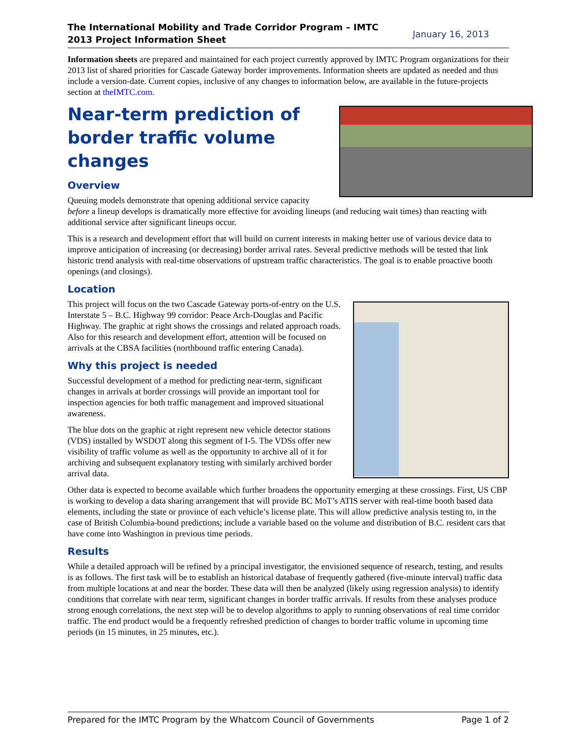The International Mobility and Trade Corridor Program – IMTC
2013 Project Information Sheet January 16, 2013
Information sheets are prepared and maintained for each project currently approved by IMTC Program organizations for their 2013 list of shared priorities for Cascade Gateway border improvements. Information sheets are updated as needed and thus include a version-date. Current copies, inclusive of any changes to information below, are available in the future-projects section at theIMTC.com.
Near-term prediction of border traffic volume changes
Overview
Queuing models demonstrate that opening additional service capacity before a lineup develops is dramatically more effective for avoiding lineups (and reducing wait times) than reacting with additional service after significant lineups occur.
This is a research and development effort that will build on current interests in making better use of various device data to improve anticipation of increasing (or decreasing) border arrival rates. Several predictive methods will be tested that link historic trend analysis with real-time observations of upstream traffic characteristics. The goal is to enable proactive booth openings (and closings).
Location
This project will focus on the two Cascade Gateway ports-of-entry on the U.S. Interstate 5 – B.C. Highway 99 corridor: Peace Arch-Douglas and Pacific Highway. The graphic at right shows the crossings and related approach roads. Also for this research and development effort, attention will be focused on arrivals at the CBSA facilities (northbound traffic entering Canada).
Why this project is needed
Successful development of a method for predicting near-term, significant changes in arrivals at border crossings will provide an important tool for inspection agencies for both traffic management and improved situational awareness.
The blue dots on the graphic at right represent new vehicle detector stations (VDS) installed by WSDOT along this segment of I-5. The VDSs offer new visibility of traffic volume as well as the opportunity to archive all of it for archiving and subsequent explanatory testing with similarly archived border arrival data.
Other data is expected to become available which further broadens the opportunity emerging at these crossings. First, US CBP is working to develop a data sharing arrangement that will provide BC MoT’s ATIS server with real-time booth based data elements, including the state or province of each vehicle’s license plate. This will allow predictive analysis testing to, in the case of British Columbia-bound predictions; include a variable based on the volume and distribution of B.C. resident cars that have come into Washington in previous time periods.
Results
While a detailed approach will be refined by a principal investigator, the envisioned sequence of research, testing, and results is as follows. The first task will be to establish an historical database of frequently gathered (five-minute interval) traffic data from multiple locations at and near the border. These data will then be analyzed (likely using regression analysis) to identify conditions that correlate with near term, significant changes in border traffic arrivals. If results from these analyses produce strong enough correlations, the next step will be to develop algorithms to apply to running observations of real time corridor traffic. The end product would be a frequently refreshed prediction of changes to border traffic volume in upcoming time periods (in 15 minutes, in 25 minutes, etc.).
Prepared for the IMTC Program by the Whatcom Council of Governments Page 1 of 2